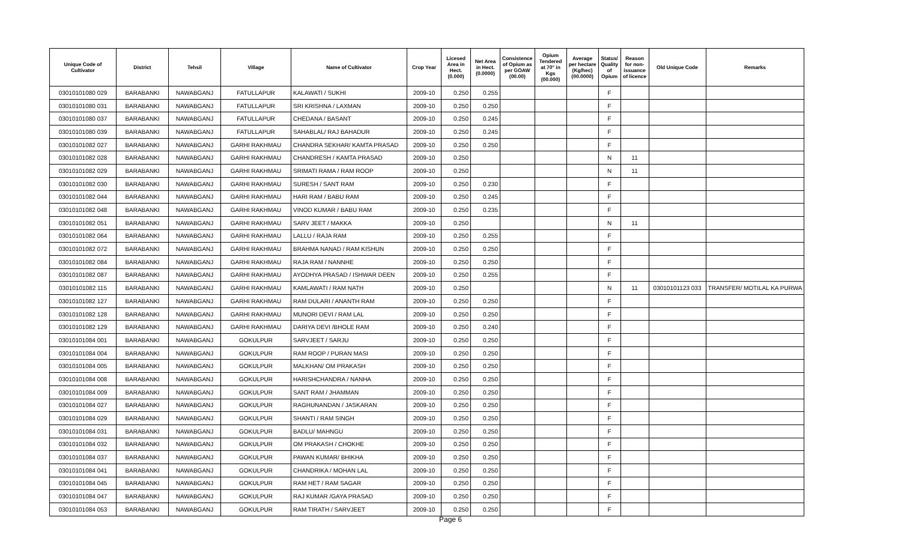| Unique Code of Cultivator | District | Tehsil | Village | Name of Cultivator | Crop Year | Licesed Area in Hect. (0.000) | Net Area in Hect. (0.0000) | Consistence of Opium as per GOAW (00.00) | Opium Tendered at 70° in Kgs (00.000) | Average per hectare (Kg/hec) (00.0000) | Status/ Quality of Opium | Reason for non-issuance of licence | Old Unique Code | Remarks |
| --- | --- | --- | --- | --- | --- | --- | --- | --- | --- | --- | --- | --- | --- | --- |
| 03010101080 029 | BARABANKI | NAWABGANJ | FATULLAPUR | KALAWATI / SUKHI | 2009-10 | 0.250 | 0.255 | | | | F | | | |
| 03010101080 031 | BARABANKI | NAWABGANJ | FATULLAPUR | SRI KRISHNA / LAXMAN | 2009-10 | 0.250 | 0.250 | | | | F | | | |
| 03010101080 037 | BARABANKI | NAWABGANJ | FATULLAPUR | CHEDANA / BASANT | 2009-10 | 0.250 | 0.245 | | | | F | | | |
| 03010101080 039 | BARABANKI | NAWABGANJ | FATULLAPUR | SAHABLAL/ RAJ BAHADUR | 2009-10 | 0.250 | 0.245 | | | | F | | | |
| 03010101082 027 | BARABANKI | NAWABGANJ | GARHI RAKHMAU | CHANDRA SEKHAR/ KAMTA PRASAD | 2009-10 | 0.250 | 0.250 | | | | F | | | |
| 03010101082 028 | BARABANKI | NAWABGANJ | GARHI RAKHMAU | CHANDRESH / KAMTA PRASAD | 2009-10 | 0.250 | | | | | N | 11 | | |
| 03010101082 029 | BARABANKI | NAWABGANJ | GARHI RAKHMAU | SRIMATI RAMA / RAM ROOP | 2009-10 | 0.250 | | | | | N | 11 | | |
| 03010101082 030 | BARABANKI | NAWABGANJ | GARHI RAKHMAU | SURESH / SANT RAM | 2009-10 | 0.250 | 0.230 | | | | F | | | |
| 03010101082 044 | BARABANKI | NAWABGANJ | GARHI RAKHMAU | HARI RAM / BABU RAM | 2009-10 | 0.250 | 0.245 | | | | F | | | |
| 03010101082 048 | BARABANKI | NAWABGANJ | GARHI RAKHMAU | VINOD KUMAR / BABU RAM | 2009-10 | 0.250 | 0.235 | | | | F | | | |
| 03010101082 051 | BARABANKI | NAWABGANJ | GARHI RAKHMAU | SARV JEET / MAKKA | 2009-10 | 0.250 | | | | | N | 11 | | |
| 03010101082 064 | BARABANKI | NAWABGANJ | GARHI RAKHMAU | LALLU / RAJA RAM | 2009-10 | 0.250 | 0.255 | | | | F | | | |
| 03010101082 072 | BARABANKI | NAWABGANJ | GARHI RAKHMAU | BRAHMA NANAD / RAM KISHUN | 2009-10 | 0.250 | 0.250 | | | | F | | | |
| 03010101082 084 | BARABANKI | NAWABGANJ | GARHI RAKHMAU | RAJA RAM / NANNHE | 2009-10 | 0.250 | 0.250 | | | | F | | | |
| 03010101082 087 | BARABANKI | NAWABGANJ | GARHI RAKHMAU | AYODHYA PRASAD / ISHWAR DEEN | 2009-10 | 0.250 | 0.255 | | | | F | | | |
| 03010101082 115 | BARABANKI | NAWABGANJ | GARHI RAKHMAU | KAMLAWATI / RAM NATH | 2009-10 | 0.250 | | | | | N | 11 | 03010101123 033 | TRANSFER/ MOTILAL KA PURWA |
| 03010101082 127 | BARABANKI | NAWABGANJ | GARHI RAKHMAU | RAM DULARI / ANANTH RAM | 2009-10 | 0.250 | 0.250 | | | | F | | | |
| 03010101082 128 | BARABANKI | NAWABGANJ | GARHI RAKHMAU | MUNORI DEVI / RAM LAL | 2009-10 | 0.250 | 0.250 | | | | F | | | |
| 03010101082 129 | BARABANKI | NAWABGANJ | GARHI RAKHMAU | DARIYA DEVI /BHOLE RAM | 2009-10 | 0.250 | 0.240 | | | | F | | | |
| 03010101084 001 | BARABANKI | NAWABGANJ | GOKULPUR | SARVJEET / SARJU | 2009-10 | 0.250 | 0.250 | | | | F | | | |
| 03010101084 004 | BARABANKI | NAWABGANJ | GOKULPUR | RAM ROOP / PURAN MASI | 2009-10 | 0.250 | 0.250 | | | | F | | | |
| 03010101084 005 | BARABANKI | NAWABGANJ | GOKULPUR | MALKHAN/ OM PRAKASH | 2009-10 | 0.250 | 0.250 | | | | F | | | |
| 03010101084 008 | BARABANKI | NAWABGANJ | GOKULPUR | HARISHCHANDRA / NANHA | 2009-10 | 0.250 | 0.250 | | | | F | | | |
| 03010101084 009 | BARABANKI | NAWABGANJ | GOKULPUR | SANT RAM / JHAMMAN | 2009-10 | 0.250 | 0.250 | | | | F | | | |
| 03010101084 027 | BARABANKI | NAWABGANJ | GOKULPUR | RAGHUNANDAN / JASKARAN | 2009-10 | 0.250 | 0.250 | | | | F | | | |
| 03010101084 029 | BARABANKI | NAWABGANJ | GOKULPUR | SHANTI / RAM SINGH | 2009-10 | 0.250 | 0.250 | | | | F | | | |
| 03010101084 031 | BARABANKI | NAWABGANJ | GOKULPUR | BADLU/ MAHNGU | 2009-10 | 0.250 | 0.250 | | | | F | | | |
| 03010101084 032 | BARABANKI | NAWABGANJ | GOKULPUR | OM PRAKASH / CHOKHE | 2009-10 | 0.250 | 0.250 | | | | F | | | |
| 03010101084 037 | BARABANKI | NAWABGANJ | GOKULPUR | PAWAN KUMAR/ BHIKHA | 2009-10 | 0.250 | 0.250 | | | | F | | | |
| 03010101084 041 | BARABANKI | NAWABGANJ | GOKULPUR | CHANDRIKA / MOHAN LAL | 2009-10 | 0.250 | 0.250 | | | | F | | | |
| 03010101084 045 | BARABANKI | NAWABGANJ | GOKULPUR | RAM HET / RAM SAGAR | 2009-10 | 0.250 | 0.250 | | | | F | | | |
| 03010101084 047 | BARABANKI | NAWABGANJ | GOKULPUR | RAJ KUMAR /GAYA PRASAD | 2009-10 | 0.250 | 0.250 | | | | F | | | |
| 03010101084 053 | BARABANKI | NAWABGANJ | GOKULPUR | RAM TIRATH / SARVJEET | 2009-10 | 0.250 | 0.250 | | | | F | | | |
Page 6